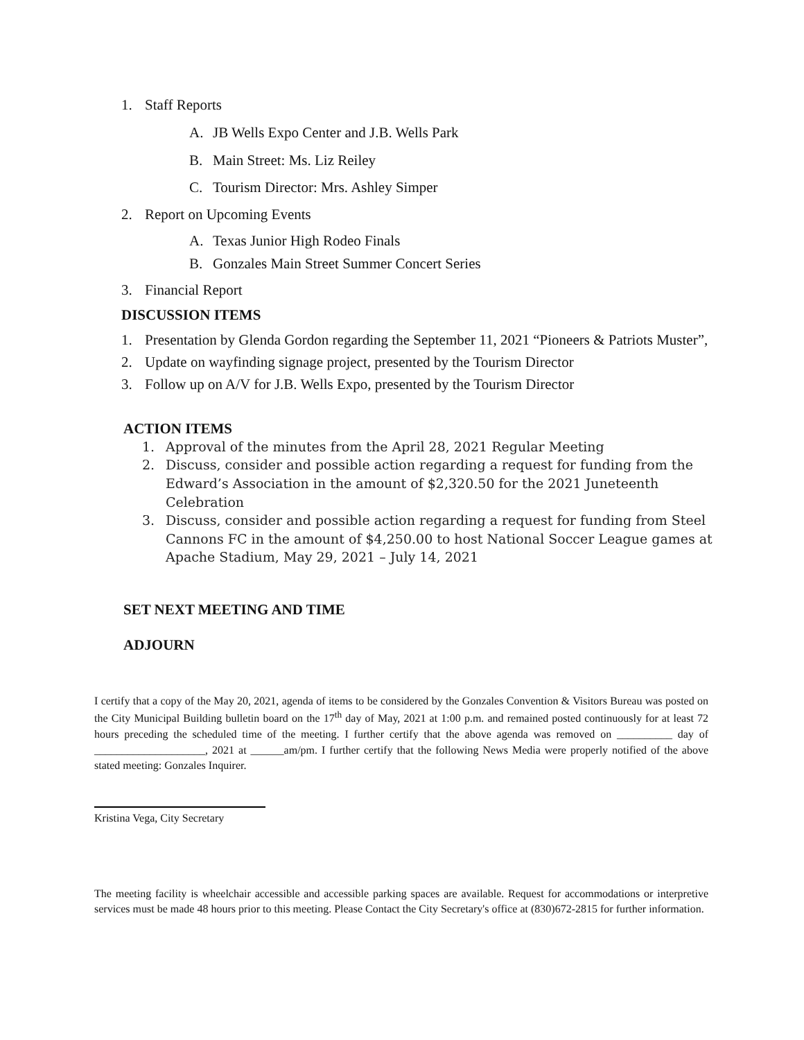1. Staff Reports
A. JB Wells Expo Center and J.B. Wells Park
B. Main Street: Ms. Liz Reiley
C. Tourism Director: Mrs. Ashley Simper
2. Report on Upcoming Events
A. Texas Junior High Rodeo Finals
B. Gonzales Main Street Summer Concert Series
3. Financial Report
DISCUSSION ITEMS
1. Presentation by Glenda Gordon regarding the September 11, 2021 “Pioneers & Patriots Muster”,
2. Update on wayfinding signage project, presented by the Tourism Director
3. Follow up on A/V for J.B. Wells Expo, presented by the Tourism Director
ACTION ITEMS
1. Approval of the minutes from the April 28, 2021 Regular Meeting
2. Discuss, consider and possible action regarding a request for funding from the Edward’s Association in the amount of $2,320.50 for the 2021 Juneteenth Celebration
3. Discuss, consider and possible action regarding a request for funding from Steel Cannons FC in the amount of $4,250.00 to host National Soccer League games at Apache Stadium, May 29, 2021 – July 14, 2021
SET NEXT MEETING AND TIME
ADJOURN
I certify that a copy of the May 20, 2021, agenda of items to be considered by the Gonzales Convention & Visitors Bureau was posted on the City Municipal Building bulletin board on the 17<sup>th</sup> day of May, 2021 at 1:00 p.m. and remained posted continuously for at least 72 hours preceding the scheduled time of the meeting. I further certify that the above agenda was removed on __________ day of ____________________, 2021 at ______am/pm. I further certify that the following News Media were properly notified of the above stated meeting: Gonzales Inquirer.
Kristina Vega, City Secretary
The meeting facility is wheelchair accessible and accessible parking spaces are available. Request for accommodations or interpretive services must be made 48 hours prior to this meeting. Please Contact the City Secretary's office at (830)672-2815 for further information.